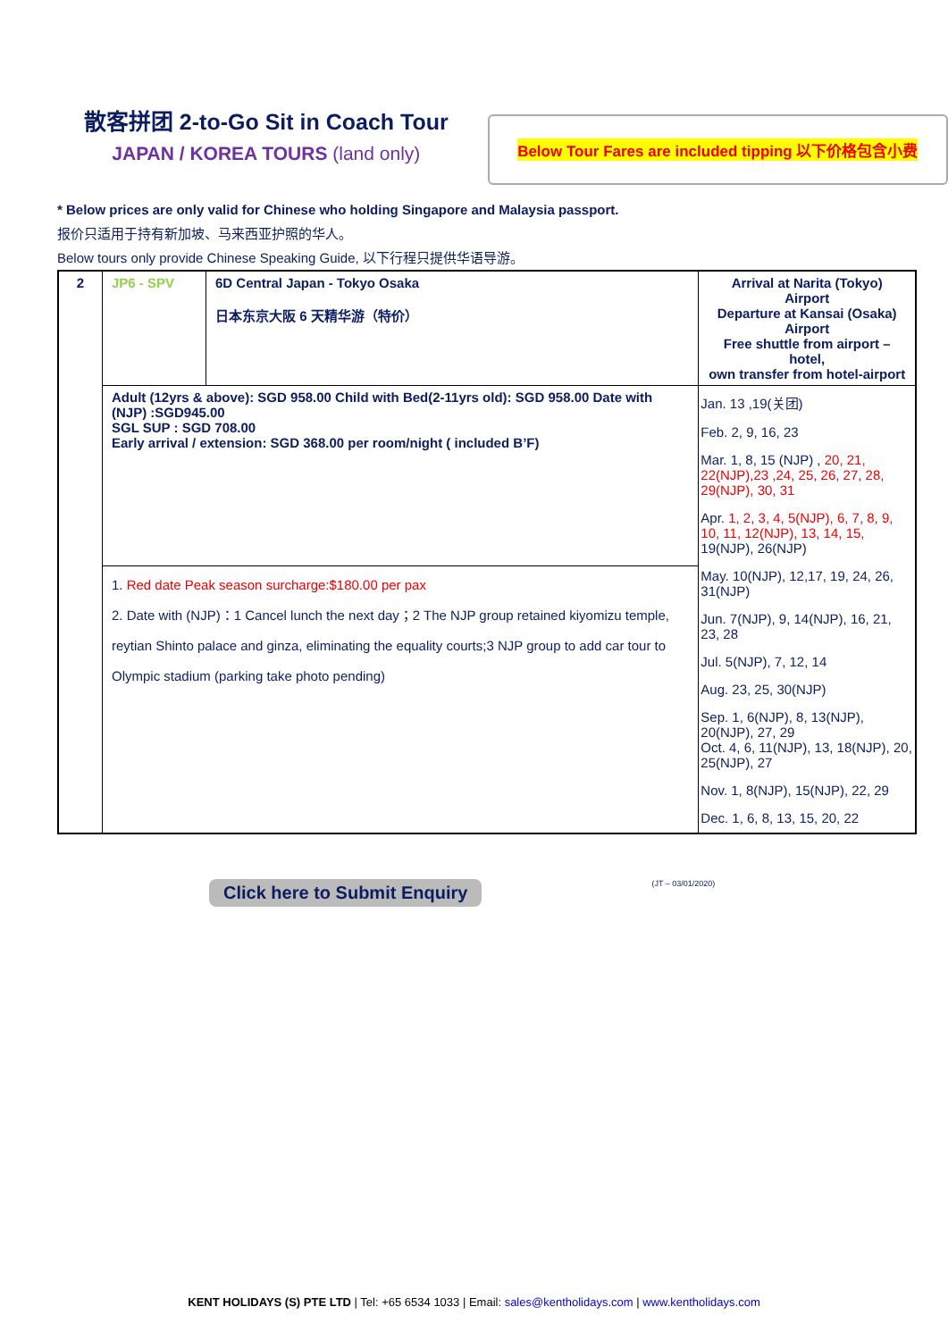散客拼团 2-to-Go Sit in Coach Tour
JAPAN / KOREA TOURS (land only)
Below Tour Fares are included tipping 以下价格包含小费
* Below prices are only valid for Chinese who holding Singapore and Malaysia passport.
报价只适用于持有新加坡、马来西亚护照的华人。
Below tours only provide Chinese Speaking Guide, 以下行程只提供华语导游。
| 2 | JP6 - SPV | 6D Central Japan - Tokyo Osaka 日本东京大阪 6 天精华游（特价） | Arrival at Narita (Tokyo) Airport Departure at Kansai (Osaka) Airport Free shuttle from airport –hotel, own transfer from hotel-airport |
| | Adult (12yrs & above): SGD 958.00 Child with Bed(2-11yrs old): SGD 958.00 Date with (NJP) :SGD945.00 SGL SUP : SGD 708.00 Early arrival / extension: SGD 368.00 per room/night ( included B’F) | | Jan. 13 ,19(关团) Feb. 2, 9, 16, 23 Mar. 1, 8, 15 (NJP) , 20, 21, 22(NJP),23 ,24, 25, 26, 27, 28, 29(NJP), 30, 31 Apr. 1, 2, 3, 4, 5(NJP), 6, 7, 8, 9, 10, 11, 12(NJP), 13, 14, 15, 19(NJP), 26(NJP) May. 10(NJP), 12,17, 19, 24, 26, 31(NJP) Jun. 7(NJP), 9, 14(NJP), 16, 21, 23, 28 Jul. 5(NJP), 7, 12, 14 Aug. 23, 25, 30(NJP) Sep. 1, 6(NJP), 8, 13(NJP), 20(NJP), 27, 29 Oct. 4, 6, 11(NJP), 13, 18(NJP), 20, 25(NJP), 27 Nov. 1, 8(NJP), 15(NJP), 22, 29 Dec. 1, 6, 8, 13, 15, 20, 22 |
| | 1. Red date Peak season surcharge:$180.00 per pax 2. Date with (NJP)：1 Cancel lunch the next day；2 The NJP group retained kiyomizu temple, reytian Shinto palace and ginza, eliminating the equality courts;3 NJP group to add car tour to Olympic stadium (parking take photo pending) | | |
Click here to Submit Enquiry
(JT – 03/01/2020)
KENT HOLIDAYS (S) PTE LTD | Tel: +65 6534 1033 | Email: sales@kentholidays.com | www.kentholidays.com